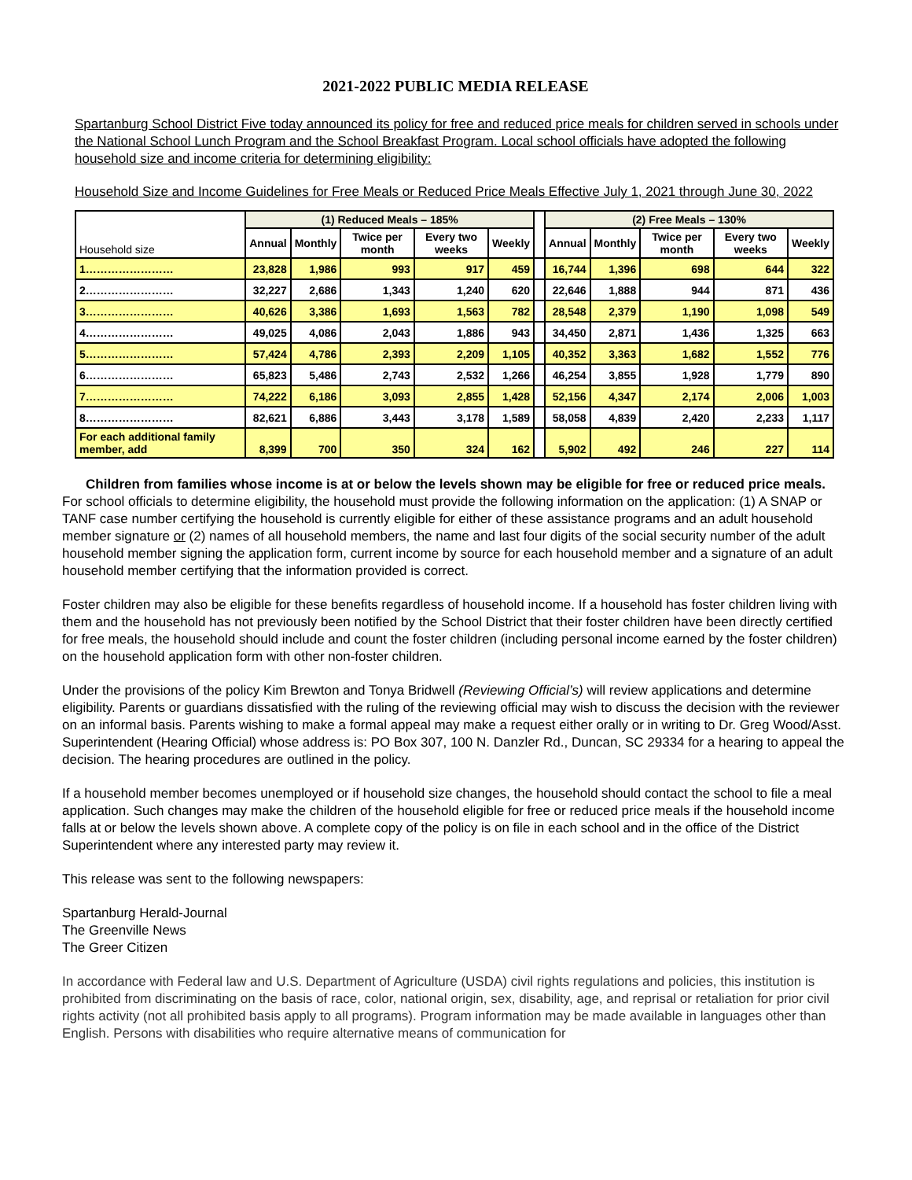2021-2022 PUBLIC MEDIA RELEASE
Spartanburg School District Five today announced its policy for free and reduced price meals for children served in schools under the National School Lunch Program and the School Breakfast Program. Local school officials have adopted the following household size and income criteria for determining eligibility:
Household Size and Income Guidelines for Free Meals or Reduced Price Meals Effective July 1, 2021 through June 30, 2022
| Household size | (1) Reduced Meals – 185% | | | | | | (2) Free Meals – 130% | | | | |
| --- | --- | --- | --- | --- | --- | --- | --- | --- | --- | --- | --- |
| | Annual | Monthly | Twice per month | Every two weeks | Weekly | | Annual | Monthly | Twice per month | Every two weeks | Weekly |
| 1…………………… | 23,828 | 1,986 | 993 | 917 | 459 | | 16,744 | 1,396 | 698 | 644 | 322 |
| 2…………………… | 32,227 | 2,686 | 1,343 | 1,240 | 620 | | 22,646 | 1,888 | 944 | 871 | 436 |
| 3…………………… | 40,626 | 3,386 | 1,693 | 1,563 | 782 | | 28,548 | 2,379 | 1,190 | 1,098 | 549 |
| 4…………………… | 49,025 | 4,086 | 2,043 | 1,886 | 943 | | 34,450 | 2,871 | 1,436 | 1,325 | 663 |
| 5…………………… | 57,424 | 4,786 | 2,393 | 2,209 | 1,105 | | 40,352 | 3,363 | 1,682 | 1,552 | 776 |
| 6…………………… | 65,823 | 5,486 | 2,743 | 2,532 | 1,266 | | 46,254 | 3,855 | 1,928 | 1,779 | 890 |
| 7…………………… | 74,222 | 6,186 | 3,093 | 2,855 | 1,428 | | 52,156 | 4,347 | 2,174 | 2,006 | 1,003 |
| 8…………………… | 82,621 | 6,886 | 3,443 | 3,178 | 1,589 | | 58,058 | 4,839 | 2,420 | 2,233 | 1,117 |
| For each additional family member, add | 8,399 | 700 | 350 | 324 | 162 | | 5,902 | 492 | 246 | 227 | 114 |
Children from families whose income is at or below the levels shown may be eligible for free or reduced price meals.
For school officials to determine eligibility, the household must provide the following information on the application: (1) A SNAP or TANF case number certifying the household is currently eligible for either of these assistance programs and an adult household member signature or (2) names of all household members, the name and last four digits of the social security number of the adult household member signing the application form, current income by source for each household member and a signature of an adult household member certifying that the information provided is correct.
Foster children may also be eligible for these benefits regardless of household income. If a household has foster children living with them and the household has not previously been notified by the School District that their foster children have been directly certified for free meals, the household should include and count the foster children (including personal income earned by the foster children) on the household application form with other non-foster children.
Under the provisions of the policy Kim Brewton and Tonya Bridwell (Reviewing Official’s) will review applications and determine eligibility. Parents or guardians dissatisfied with the ruling of the reviewing official may wish to discuss the decision with the reviewer on an informal basis. Parents wishing to make a formal appeal may make a request either orally or in writing to Dr. Greg Wood/Asst. Superintendent (Hearing Official) whose address is: PO Box 307, 100 N. Danzler Rd., Duncan, SC 29334 for a hearing to appeal the decision. The hearing procedures are outlined in the policy.
If a household member becomes unemployed or if household size changes, the household should contact the school to file a meal application. Such changes may make the children of the household eligible for free or reduced price meals if the household income falls at or below the levels shown above. A complete copy of the policy is on file in each school and in the office of the District Superintendent where any interested party may review it.
This release was sent to the following newspapers:
Spartanburg Herald-Journal
The Greenville News
The Greer Citizen
In accordance with Federal law and U.S. Department of Agriculture (USDA) civil rights regulations and policies, this institution is prohibited from discriminating on the basis of race, color, national origin, sex, disability, age, and reprisal or retaliation for prior civil rights activity (not all prohibited basis apply to all programs). Program information may be made available in languages other than English. Persons with disabilities who require alternative means of communication for